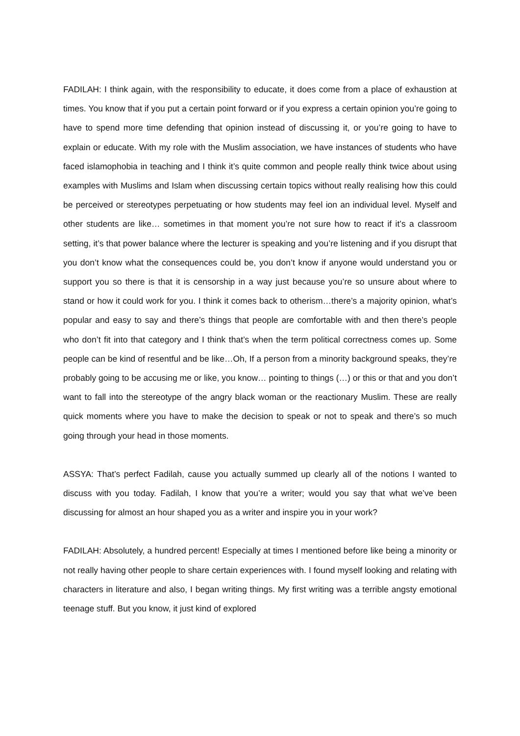FADILAH: I think again, with the responsibility to educate, it does come from a place of exhaustion at times. You know that if you put a certain point forward or if you express a certain opinion you’re going to have to spend more time defending that opinion instead of discussing it, or you’re going to have to explain or educate. With my role with the Muslim association, we have instances of students who have faced islamophobia in teaching and I think it’s quite common and people really think twice about using examples with Muslims and Islam when discussing certain topics without really realising how this could be perceived or stereotypes perpetuating or how students may feel ion an individual level. Myself and other students are like… sometimes in that moment you’re not sure how to react if it’s a classroom setting, it’s that power balance where the lecturer is speaking and you’re listening and if you disrupt that you don’t know what the consequences could be, you don’t know if anyone would understand you or support you so there is that it is censorship in a way just because you’re so unsure about where to stand or how it could work for you. I think it comes back to otherism…there’s a majority opinion, what’s popular and easy to say and there’s things that people are comfortable with and then there’s people who don’t fit into that category and I think that’s when the term political correctness comes up. Some people can be kind of resentful and be like…Oh, If a person from a minority background speaks, they’re probably going to be accusing me or like, you know… pointing to things (…) or this or that and you don’t want to fall into the stereotype of the angry black woman or the reactionary Muslim. These are really quick moments where you have to make the decision to speak or not to speak and there’s so much going through your head in those moments.
ASSYA: That’s perfect Fadilah, cause you actually summed up clearly all of the notions I wanted to discuss with you today. Fadilah, I know that you’re a writer; would you say that what we’ve been discussing for almost an hour shaped you as a writer and inspire you in your work?
FADILAH: Absolutely, a hundred percent! Especially at times I mentioned before like being a minority or not really having other people to share certain experiences with. I found myself looking and relating with characters in literature and also, I began writing things. My first writing was a terrible angsty emotional teenage stuff. But you know, it just kind of explored